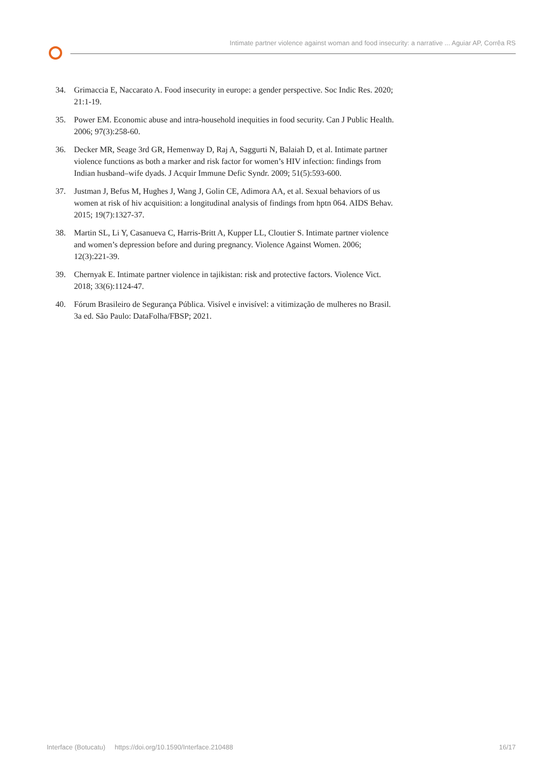Intimate partner violence against woman and food insecurity: a narrative ... Aguiar AP, Corrêa RS
34. Grimaccia E, Naccarato A. Food insecurity in europe: a gender perspective. Soc Indic Res. 2020; 21:1-19.
35. Power EM. Economic abuse and intra-household inequities in food security. Can J Public Health. 2006; 97(3):258-60.
36. Decker MR, Seage 3rd GR, Hemenway D, Raj A, Saggurti N, Balaiah D, et al. Intimate partner violence functions as both a marker and risk factor for women’s HIV infection: findings from Indian husband–wife dyads. J Acquir Immune Defic Syndr. 2009; 51(5):593-600.
37. Justman J, Befus M, Hughes J, Wang J, Golin CE, Adimora AA, et al. Sexual behaviors of us women at risk of hiv acquisition: a longitudinal analysis of findings from hptn 064. AIDS Behav. 2015; 19(7):1327-37.
38. Martin SL, Li Y, Casanueva C, Harris-Britt A, Kupper LL, Cloutier S. Intimate partner violence and women’s depression before and during pregnancy. Violence Against Women. 2006; 12(3):221-39.
39. Chernyak E. Intimate partner violence in tajikistan: risk and protective factors. Violence Vict. 2018; 33(6):1124-47.
40. Fórum Brasileiro de Segurança Pública. Visível e invisível: a vitimização de mulheres no Brasil. 3a ed. São Paulo: DataFolha/FBSP; 2021.
Interface (Botucatu) https://doi.org/10.1590/Interface.210488 16/17